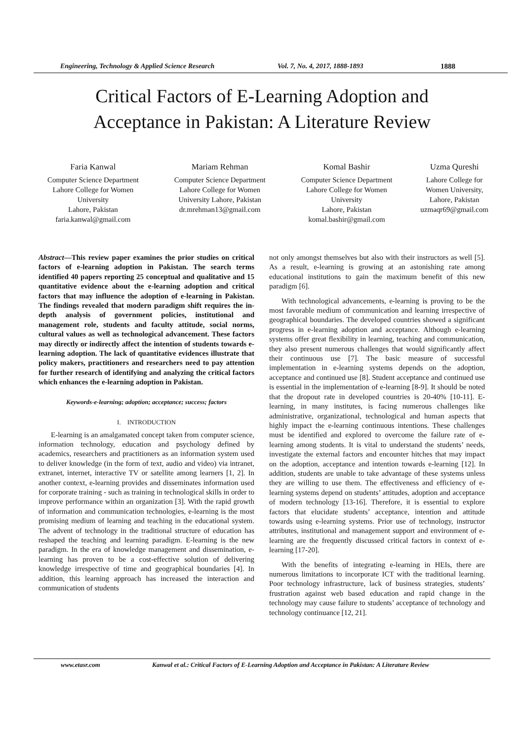Engineering, Technology & Applied Science Research Vol. 7, No. 4, 2017, 1888-1893 1888
Critical Factors of E-Learning Adoption and
Acceptance in Pakistan: A Literature Review
Faria Kanwal
Computer Science Department
Lahore College for Women
University
Lahore, Pakistan
faria.kanwal@gmail.com
Mariam Rehman
Computer Science Department
Lahore College for Women
University Lahore, Pakistan
dr.mrehman13@gmail.com
Komal Bashir
Computer Science Department
Lahore College for Women
University
Lahore, Pakistan
komal.bashir@gmail.com
Uzma Qureshi
Lahore College for
Women University,
Lahore, Pakistan
uzmaqr69@gmail.com
Abstract—This review paper examines the prior studies on critical factors of e-learning adoption in Pakistan. The search terms identified 40 papers reporting 25 conceptual and qualitative and 15 quantitative evidence about the e-learning adoption and critical factors that may influence the adoption of e-learning in Pakistan. The findings revealed that modern paradigm shift requires the in-depth analysis of government policies, institutional and management role, students and faculty attitude, social norms, cultural values as well as technological advancement. These factors may directly or indirectly affect the intention of students towards e-learning adoption. The lack of quantitative evidences illustrate that policy makers, practitioners and researchers need to pay attention for further research of identifying and analyzing the critical factors which enhances the e-learning adoption in Pakistan.
Keywords-e-learning; adoption; acceptance; success; factors
I. INTRODUCTION
E-learning is an amalgamated concept taken from computer science, information technology, education and psychology defined by academics, researchers and practitioners as an information system used to deliver knowledge (in the form of text, audio and video) via intranet, extranet, internet, interactive TV or satellite among learners [1, 2]. In another context, e-learning provides and disseminates information used for corporate training - such as training in technological skills in order to improve performance within an organization [3]. With the rapid growth of information and communication technologies, e-learning is the most promising medium of learning and teaching in the educational system. The advent of technology in the traditional structure of education has reshaped the teaching and learning paradigm. E-learning is the new paradigm. In the era of knowledge management and dissemination, e-learning has proven to be a cost-effective solution of delivering knowledge irrespective of time and geographical boundaries [4]. In addition, this learning approach has increased the interaction and communication of students
not only amongst themselves but also with their instructors as well [5]. As a result, e-learning is growing at an astonishing rate among educational institutions to gain the maximum benefit of this new paradigm [6].
With technological advancements, e-learning is proving to be the most favorable medium of communication and learning irrespective of geographical boundaries. The developed countries showed a significant progress in e-learning adoption and acceptance. Although e-learning systems offer great flexibility in learning, teaching and communication, they also present numerous challenges that would significantly affect their continuous use [7]. The basic measure of successful implementation in e-learning systems depends on the adoption, acceptance and continued use [8]. Student acceptance and continued use is essential in the implementation of e-learning [8-9]. It should be noted that the dropout rate in developed countries is 20-40% [10-11]. E-learning, in many institutes, is facing numerous challenges like administrative, organizational, technological and human aspects that highly impact the e-learning continuous intentions. These challenges must be identified and explored to overcome the failure rate of e-learning among students. It is vital to understand the students’ needs, investigate the external factors and encounter hitches that may impact on the adoption, acceptance and intention towards e-learning [12]. In addition, students are unable to take advantage of these systems unless they are willing to use them. The effectiveness and efficiency of e-learning systems depend on students’ attitudes, adoption and acceptance of modern technology [13-16]. Therefore, it is essential to explore factors that elucidate students’ acceptance, intention and attitude towards using e-learning systems. Prior use of technology, instructor attributes, institutional and management support and environment of e-learning are the frequently discussed critical factors in context of e-learning [17-20].
With the benefits of integrating e-learning in HEIs, there are numerous limitations to incorporate ICT with the traditional learning. Poor technology infrastructure, lack of business strategies, students’ frustration against web based education and rapid change in the technology may cause failure to students’ acceptance of technology and technology continuance [12, 21].
www.etasr.com Kanwal et al.: Critical Factors of E-Learning Adoption and Acceptance in Pakistan: A Literature Review